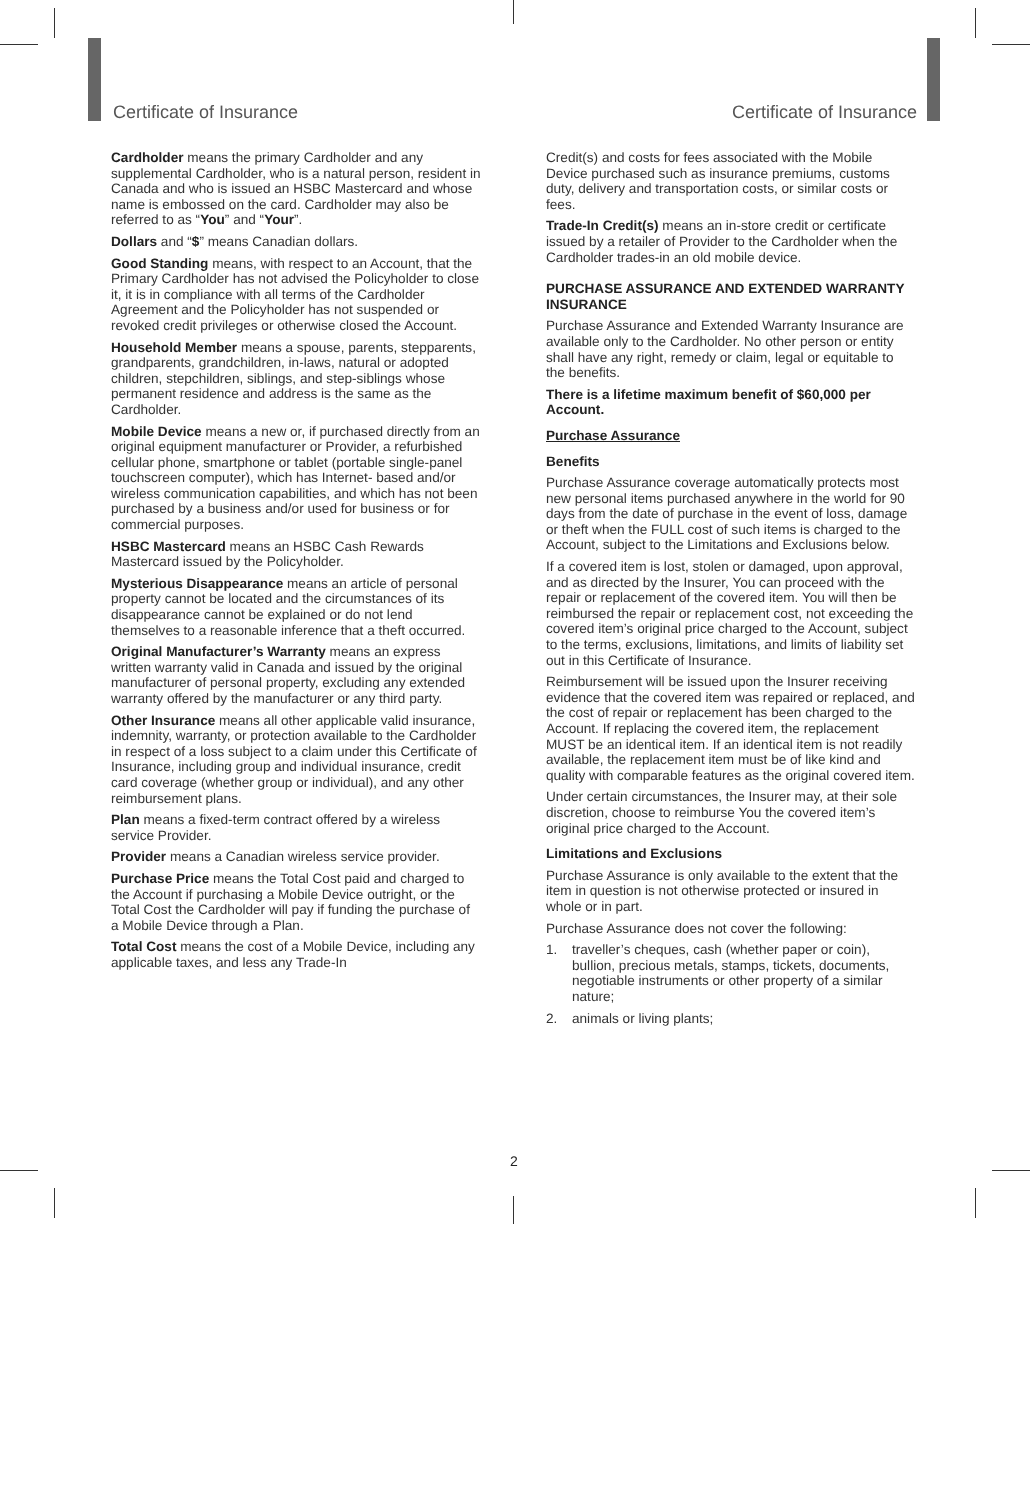Certificate of Insurance Certificate of Insurance
Cardholder means the primary Cardholder and any supplemental Cardholder, who is a natural person, resident in Canada and who is issued an HSBC Mastercard and whose name is embossed on the card. Cardholder may also be referred to as “You” and “Your”.
Dollars and “$” means Canadian dollars.
Good Standing means, with respect to an Account, that the Primary Cardholder has not advised the Policyholder to close it, it is in compliance with all terms of the Cardholder Agreement and the Policyholder has not suspended or revoked credit privileges or otherwise closed the Account.
Household Member means a spouse, parents, stepparents, grandparents, grandchildren, in-laws, natural or adopted children, stepchildren, siblings, and step-siblings whose permanent residence and address is the same as the Cardholder.
Mobile Device means a new or, if purchased directly from an original equipment manufacturer or Provider, a refurbished cellular phone, smartphone or tablet (portable single-panel touchscreen computer), which has Internet- based and/or wireless communication capabilities, and which has not been purchased by a business and/or used for business or for commercial purposes.
HSBC Mastercard means an HSBC Cash Rewards Mastercard issued by the Policyholder.
Mysterious Disappearance means an article of personal property cannot be located and the circumstances of its disappearance cannot be explained or do not lend themselves to a reasonable inference that a theft occurred.
Original Manufacturer’s Warranty means an express written warranty valid in Canada and issued by the original manufacturer of personal property, excluding any extended warranty offered by the manufacturer or any third party.
Other Insurance means all other applicable valid insurance, indemnity, warranty, or protection available to the Cardholder in respect of a loss subject to a claim under this Certificate of Insurance, including group and individual insurance, credit card coverage (whether group or individual), and any other reimbursement plans.
Plan means a fixed-term contract offered by a wireless service Provider.
Provider means a Canadian wireless service provider.
Purchase Price means the Total Cost paid and charged to the Account if purchasing a Mobile Device outright, or the Total Cost the Cardholder will pay if funding the purchase of a Mobile Device through a Plan.
Total Cost means the cost of a Mobile Device, including any applicable taxes, and less any Trade-In
Credit(s) and costs for fees associated with the Mobile Device purchased such as insurance premiums, customs duty, delivery and transportation costs, or similar costs or fees.
Trade-In Credit(s) means an in-store credit or certificate issued by a retailer of Provider to the Cardholder when the Cardholder trades-in an old mobile device.
PURCHASE ASSURANCE AND EXTENDED WARRANTY INSURANCE
Purchase Assurance and Extended Warranty Insurance are available only to the Cardholder. No other person or entity shall have any right, remedy or claim, legal or equitable to the benefits.
There is a lifetime maximum benefit of $60,000 per Account.
Purchase Assurance
Benefits
Purchase Assurance coverage automatically protects most new personal items purchased anywhere in the world for 90 days from the date of purchase in the event of loss, damage or theft when the FULL cost of such items is charged to the Account, subject to the Limitations and Exclusions below.
If a covered item is lost, stolen or damaged, upon approval, and as directed by the Insurer, You can proceed with the repair or replacement of the covered item. You will then be reimbursed the repair or replacement cost, not exceeding the covered item’s original price charged to the Account, subject to the terms, exclusions, limitations, and limits of liability set out in this Certificate of Insurance.
Reimbursement will be issued upon the Insurer receiving evidence that the covered item was repaired or replaced, and the cost of repair or replacement has been charged to the Account. If replacing the covered item, the replacement MUST be an identical item. If an identical item is not readily available, the replacement item must be of like kind and quality with comparable features as the original covered item.
Under certain circumstances, the Insurer may, at their sole discretion, choose to reimburse You the covered item’s original price charged to the Account.
Limitations and Exclusions
Purchase Assurance is only available to the extent that the item in question is not otherwise protected or insured in whole or in part.
Purchase Assurance does not cover the following:
1. traveller’s cheques, cash (whether paper or coin), bullion, precious metals, stamps, tickets, documents, negotiable instruments or other property of a similar nature;
2. animals or living plants;
2